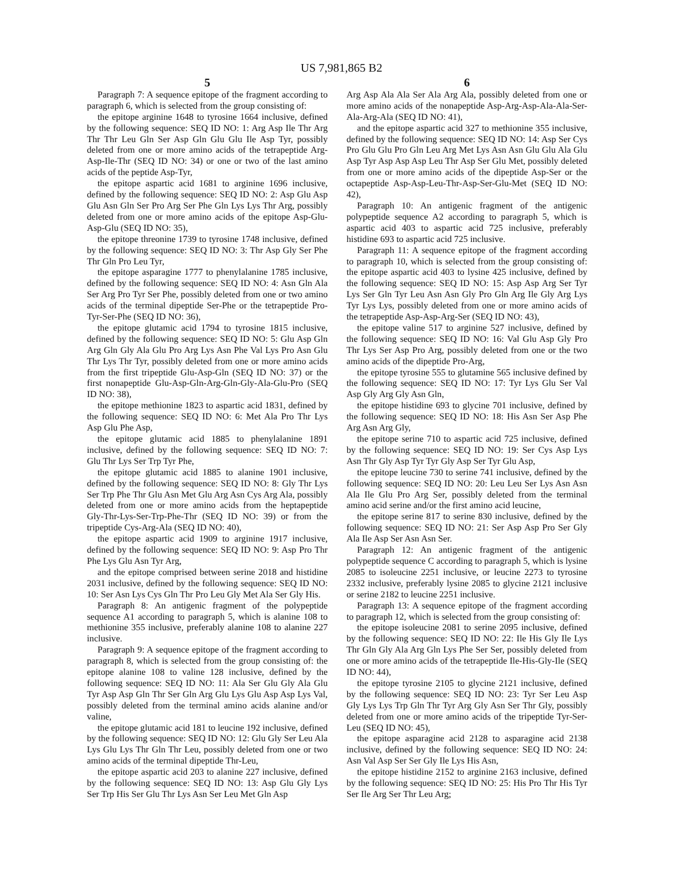US 7,981,865 B2
5
Paragraph 7: A sequence epitope of the fragment according to paragraph 6, which is selected from the group consisting of:
the epitope arginine 1648 to tyrosine 1664 inclusive, defined by the following sequence: SEQ ID NO: 1: Arg Asp Ile Thr Arg Thr Thr Leu Gln Ser Asp Gln Glu Glu Ile Asp Tyr, possibly deleted from one or more amino acids of the tetrapeptide Arg-Asp-Ile-Thr (SEQ ID NO: 34) or one or two of the last amino acids of the peptide Asp-Tyr,
the epitope aspartic acid 1681 to arginine 1696 inclusive, defined by the following sequence: SEQ ID NO: 2: Asp Glu Asp Glu Asn Gln Ser Pro Arg Ser Phe Gln Lys Lys Thr Arg, possibly deleted from one or more amino acids of the epitope Asp-Glu-Asp-Glu (SEQ ID NO: 35),
the epitope threonine 1739 to tyrosine 1748 inclusive, defined by the following sequence: SEQ ID NO: 3: Thr Asp Gly Ser Phe Thr Gln Pro Leu Tyr,
the epitope asparagine 1777 to phenylalanine 1785 inclusive, defined by the following sequence: SEQ ID NO: 4: Asn Gln Ala Ser Arg Pro Tyr Ser Phe, possibly deleted from one or two amino acids of the terminal dipeptide Ser-Phe or the tetrapeptide Pro-Tyr-Ser-Phe (SEQ ID NO: 36),
the epitope glutamic acid 1794 to tyrosine 1815 inclusive, defined by the following sequence: SEQ ID NO: 5: Glu Asp Gln Arg Gln Gly Ala Glu Pro Arg Lys Asn Phe Val Lys Pro Asn Glu Thr Lys Thr Tyr, possibly deleted from one or more amino acids from the first tripeptide Glu-Asp-Gln (SEQ ID NO: 37) or the first nonapeptide Glu-Asp-Gln-Arg-Gln-Gly-Ala-Glu-Pro (SEQ ID NO: 38),
the epitope methionine 1823 to aspartic acid 1831, defined by the following sequence: SEQ ID NO: 6: Met Ala Pro Thr Lys Asp Glu Phe Asp,
the epitope glutamic acid 1885 to phenylalanine 1891 inclusive, defined by the following sequence: SEQ ID NO: 7: Glu Thr Lys Ser Trp Tyr Phe,
the epitope glutamic acid 1885 to alanine 1901 inclusive, defined by the following sequence: SEQ ID NO: 8: Gly Thr Lys Ser Trp Phe Thr Glu Asn Met Glu Arg Asn Cys Arg Ala, possibly deleted from one or more amino acids from the heptapeptide Gly-Thr-Lys-Ser-Trp-Phe-Thr (SEQ ID NO: 39) or from the tripeptide Cys-Arg-Ala (SEQ ID NO: 40),
the epitope aspartic acid 1909 to arginine 1917 inclusive, defined by the following sequence: SEQ ID NO: 9: Asp Pro Thr Phe Lys Glu Asn Tyr Arg,
and the epitope comprised between serine 2018 and histidine 2031 inclusive, defined by the following sequence: SEQ ID NO: 10: Ser Asn Lys Cys Gln Thr Pro Leu Gly Met Ala Ser Gly His.
Paragraph 8: An antigenic fragment of the polypeptide sequence A1 according to paragraph 5, which is alanine 108 to methionine 355 inclusive, preferably alanine 108 to alanine 227 inclusive.
Paragraph 9: A sequence epitope of the fragment according to paragraph 8, which is selected from the group consisting of: the epitope alanine 108 to valine 128 inclusive, defined by the following sequence: SEQ ID NO: 11: Ala Ser Glu Gly Ala Glu Tyr Asp Asp Gln Thr Ser Gln Arg Glu Lys Glu Asp Asp Lys Val, possibly deleted from the terminal amino acids alanine and/or valine,
the epitope glutamic acid 181 to leucine 192 inclusive, defined by the following sequence: SEQ ID NO: 12: Glu Gly Ser Leu Ala Lys Glu Lys Thr Gln Thr Leu, possibly deleted from one or two amino acids of the terminal dipeptide Thr-Leu,
the epitope aspartic acid 203 to alanine 227 inclusive, defined by the following sequence: SEQ ID NO: 13: Asp Glu Gly Lys Ser Trp His Ser Glu Thr Lys Asn Ser Leu Met Gln Asp
6
Arg Asp Ala Ala Ser Ala Arg Ala, possibly deleted from one or more amino acids of the nonapeptide Asp-Arg-Asp-Ala-Ala-Ser-Ala-Arg-Ala (SEQ ID NO: 41),
and the epitope aspartic acid 327 to methionine 355 inclusive, defined by the following sequence: SEQ ID NO: 14: Asp Ser Cys Pro Glu Glu Pro Gln Leu Arg Met Lys Asn Asn Glu Glu Ala Glu Asp Tyr Asp Asp Asp Leu Thr Asp Ser Glu Met, possibly deleted from one or more amino acids of the dipeptide Asp-Ser or the octapeptide Asp-Asp-Leu-Thr-Asp-Ser-Glu-Met (SEQ ID NO: 42),
Paragraph 10: An antigenic fragment of the antigenic polypeptide sequence A2 according to paragraph 5, which is aspartic acid 403 to aspartic acid 725 inclusive, preferably histidine 693 to aspartic acid 725 inclusive.
Paragraph 11: A sequence epitope of the fragment according to paragraph 10, which is selected from the group consisting of: the epitope aspartic acid 403 to lysine 425 inclusive, defined by the following sequence: SEQ ID NO: 15: Asp Asp Arg Ser Tyr Lys Ser Gln Tyr Leu Asn Asn Gly Pro Gln Arg Ile Gly Arg Lys Tyr Lys Lys, possibly deleted from one or more amino acids of the tetrapeptide Asp-Asp-Arg-Ser (SEQ ID NO: 43),
the epitope valine 517 to arginine 527 inclusive, defined by the following sequence: SEQ ID NO: 16: Val Glu Asp Gly Pro Thr Lys Ser Asp Pro Arg, possibly deleted from one or the two amino acids of the dipeptide Pro-Arg,
the epitope tyrosine 555 to glutamine 565 inclusive defined by the following sequence: SEQ ID NO: 17: Tyr Lys Glu Ser Val Asp Gly Arg Gly Asn Gln,
the epitope histidine 693 to glycine 701 inclusive, defined by the following sequence: SEQ ID NO: 18: His Asn Ser Asp Phe Arg Asn Arg Gly,
the epitope serine 710 to aspartic acid 725 inclusive, defined by the following sequence: SEQ ID NO: 19: Ser Cys Asp Lys Asn Thr Gly Asp Tyr Tyr Gly Asp Ser Tyr Glu Asp,
the epitope leucine 730 to serine 741 inclusive, defined by the following sequence: SEQ ID NO: 20: Leu Leu Ser Lys Asn Asn Ala Ile Glu Pro Arg Ser, possibly deleted from the terminal amino acid serine and/or the first amino acid leucine,
the epitope serine 817 to serine 830 inclusive, defined by the following sequence: SEQ ID NO: 21: Ser Asp Asp Pro Ser Gly Ala Ile Asp Ser Asn Asn Ser.
Paragraph 12: An antigenic fragment of the antigenic polypeptide sequence C according to paragraph 5, which is lysine 2085 to isoleucine 2251 inclusive, or leucine 2273 to tyrosine 2332 inclusive, preferably lysine 2085 to glycine 2121 inclusive or serine 2182 to leucine 2251 inclusive.
Paragraph 13: A sequence epitope of the fragment according to paragraph 12, which is selected from the group consisting of:
the epitope isoleucine 2081 to serine 2095 inclusive, defined by the following sequence: SEQ ID NO: 22: Ile His Gly Ile Lys Thr Gln Gly Ala Arg Gln Lys Phe Ser Ser, possibly deleted from one or more amino acids of the tetrapeptide Ile-His-Gly-Ile (SEQ ID NO: 44),
the epitope tyrosine 2105 to glycine 2121 inclusive, defined by the following sequence: SEQ ID NO: 23: Tyr Ser Leu Asp Gly Lys Lys Trp Gln Thr Tyr Arg Gly Asn Ser Thr Gly, possibly deleted from one or more amino acids of the tripeptide Tyr-Ser-Leu (SEQ ID NO: 45),
the epitope asparagine acid 2128 to asparagine acid 2138 inclusive, defined by the following sequence: SEQ ID NO: 24: Asn Val Asp Ser Ser Gly Ile Lys His Asn,
the epitope histidine 2152 to arginine 2163 inclusive, defined by the following sequence: SEQ ID NO: 25: His Pro Thr His Tyr Ser Ile Arg Ser Thr Leu Arg;